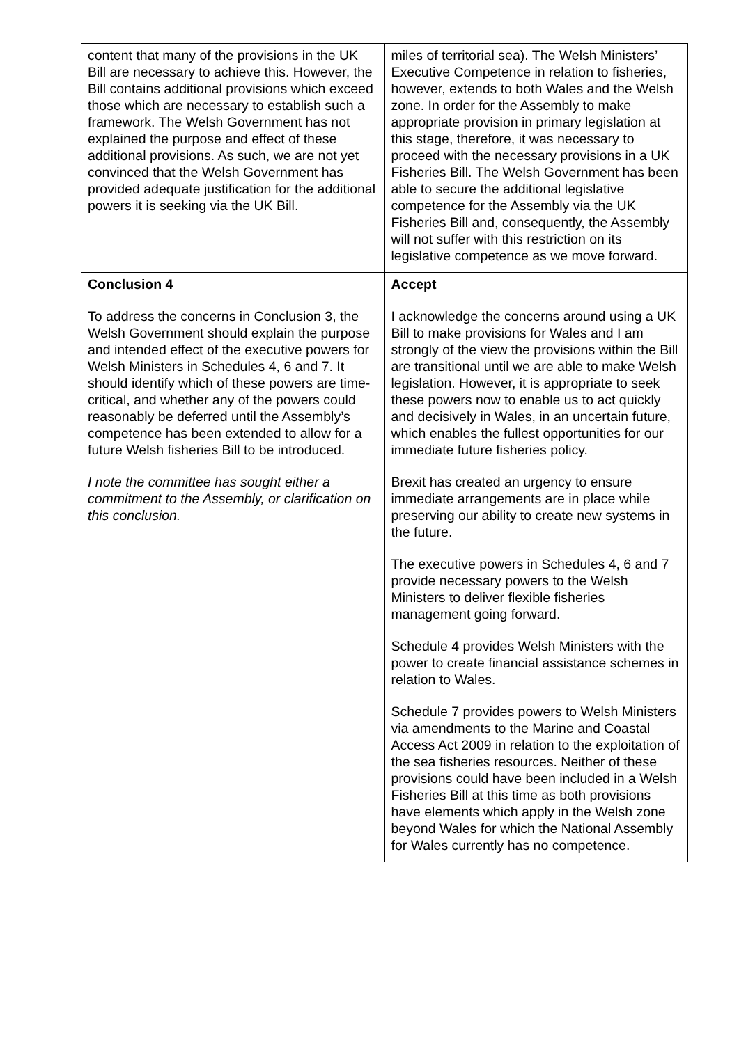| content that many of the provisions in the UK Bill are necessary to achieve this. However, the Bill contains additional provisions which exceed those which are necessary to establish such a framework. The Welsh Government has not explained the purpose and effect of these additional provisions. As such, we are not yet convinced that the Welsh Government has provided adequate justification for the additional powers it is seeking via the UK Bill. | miles of territorial sea). The Welsh Ministers’ Executive Competence in relation to fisheries, however, extends to both Wales and the Welsh zone. In order for the Assembly to make appropriate provision in primary legislation at this stage, therefore, it was necessary to proceed with the necessary provisions in a UK Fisheries Bill. The Welsh Government has been able to secure the additional legislative competence for the Assembly via the UK Fisheries Bill and, consequently, the Assembly will not suffer with this restriction on its legislative competence as we move forward. |
| Conclusion 4 To address the concerns in Conclusion 3, the Welsh Government should explain the purpose and intended effect of the executive powers for Welsh Ministers in Schedules 4, 6 and 7. It should identify which of these powers are time-critical, and whether any of the powers could reasonably be deferred until the Assembly’s competence has been extended to allow for a future Welsh fisheries Bill to be introduced. I note the committee has sought either a commitment to the Assembly, or clarification on this conclusion. | Accept I acknowledge the concerns around using a UK Bill to make provisions for Wales and I am strongly of the view the provisions within the Bill are transitional until we are able to make Welsh legislation. However, it is appropriate to seek these powers now to enable us to act quickly and decisively in Wales, in an uncertain future, which enables the fullest opportunities for our immediate future fisheries policy. Brexit has created an urgency to ensure immediate arrangements are in place while preserving our ability to create new systems in the future. The executive powers in Schedules 4, 6 and 7 provide necessary powers to the Welsh Ministers to deliver flexible fisheries management going forward. Schedule 4 provides Welsh Ministers with the power to create financial assistance schemes in relation to Wales. Schedule 7 provides powers to Welsh Ministers via amendments to the Marine and Coastal Access Act 2009 in relation to the exploitation of the sea fisheries resources. Neither of these provisions could have been included in a Welsh Fisheries Bill at this time as both provisions have elements which apply in the Welsh zone beyond Wales for which the National Assembly for Wales currently has no competence. |